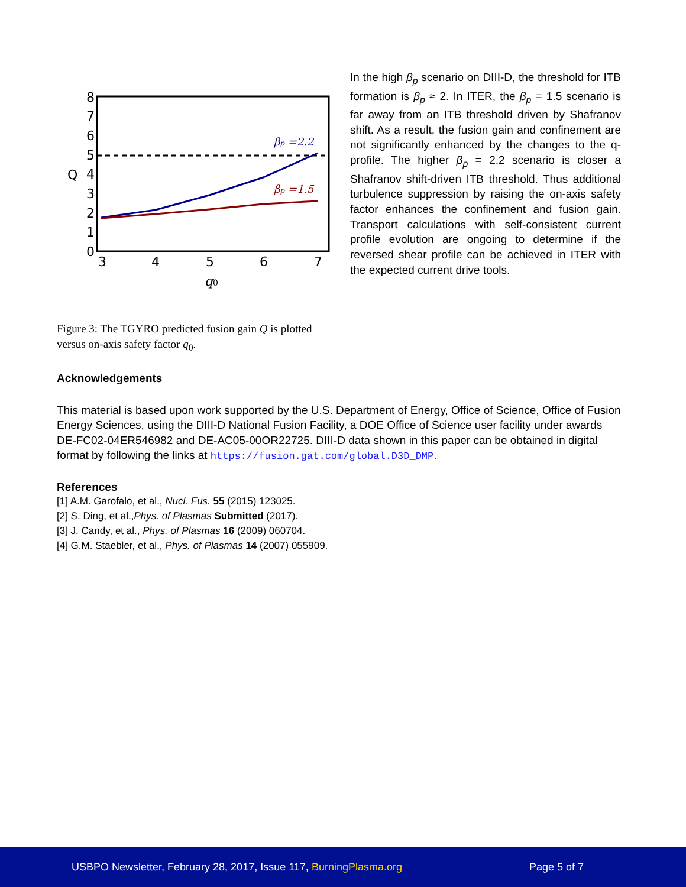8
7
6
5
4
3
2
1
0
3
4
5
6
7
Q
q0
βp =2.2
βp =1.5
Figure 3: The TGYRO predicted fusion gain Q is plotted versus on-axis safety factor q<sub>0</sub>.
In the high β<sub>p</sub> scenario on DIII-D, the threshold for ITB formation is β<sub>p</sub> ≈ 2. In ITER, the β<sub>p</sub> = 1.5 scenario is far away from an ITB threshold driven by Shafranov shift. As a result, the fusion gain and confinement are not significantly enhanced by the changes to the q-profile. The higher β<sub>p</sub> = 2.2 scenario is closer a Shafranov shift-driven ITB threshold. Thus additional turbulence suppression by raising the on-axis safety factor enhances the confinement and fusion gain. Transport calculations with self-consistent current profile evolution are ongoing to determine if the reversed shear profile can be achieved in ITER with the expected current drive tools.
Acknowledgements
This material is based upon work supported by the U.S. Department of Energy, Office of Science, Office of Fusion Energy Sciences, using the DIII-D National Fusion Facility, a DOE Office of Science user facility under awards DE-FC02-04ER546982 and DE-AC05-00OR22725. DIII-D data shown in this paper can be obtained in digital format by following the links at https://fusion.gat.com/global.D3D_DMP.
References
[1] A.M. Garofalo, et al., Nucl. Fus. 55 (2015) 123025.
[2] S. Ding, et al.,Phys. of Plasmas Submitted (2017).
[3] J. Candy, et al., Phys. of Plasmas 16 (2009) 060704.
[4] G.M. Staebler, et al., Phys. of Plasmas 14 (2007) 055909.
USBPO Newsletter, February 28, 2017, Issue 117, BurningPlasma.org Page 5 of 7